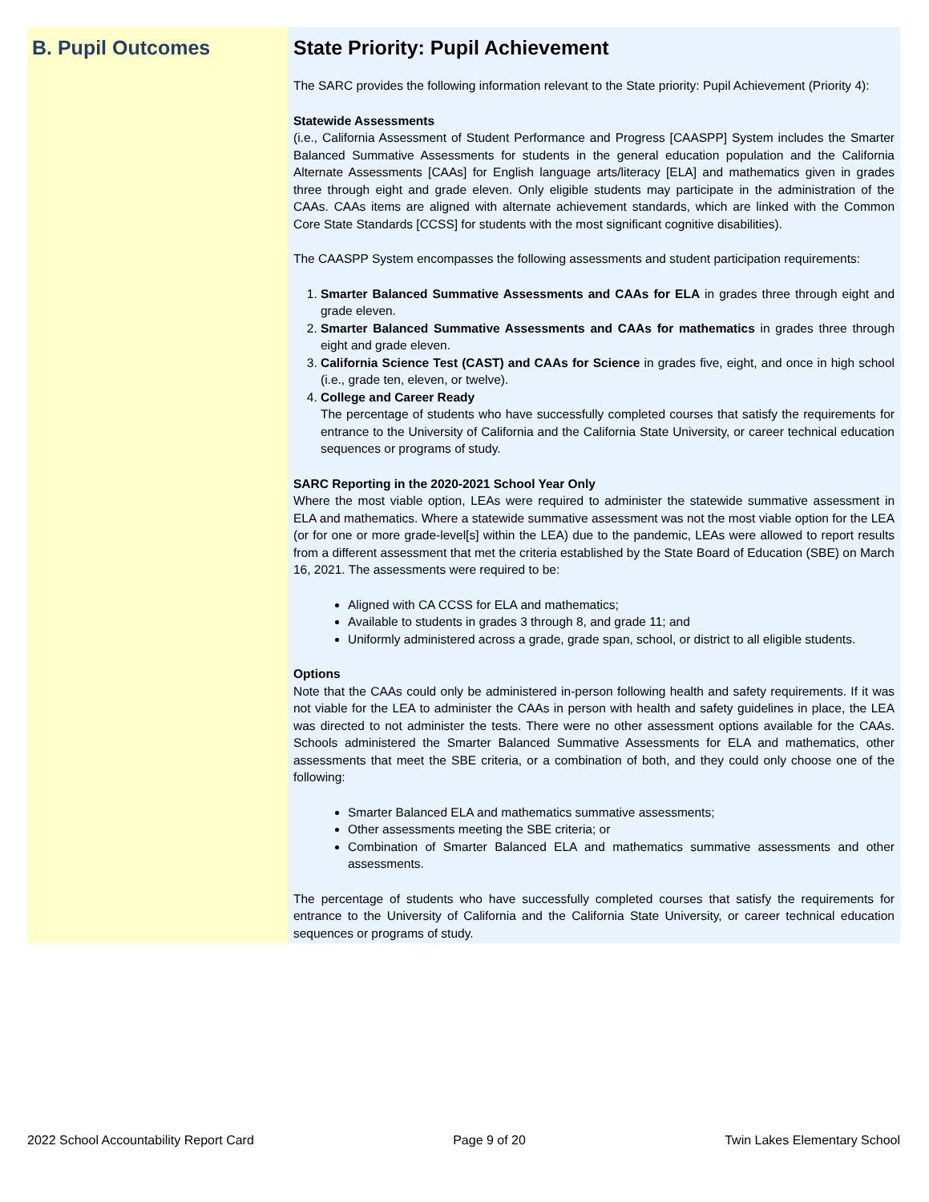B. Pupil Outcomes State Priority: Pupil Achievement
The SARC provides the following information relevant to the State priority: Pupil Achievement (Priority 4):
Statewide Assessments
(i.e., California Assessment of Student Performance and Progress [CAASPP] System includes the Smarter Balanced Summative Assessments for students in the general education population and the California Alternate Assessments [CAAs] for English language arts/literacy [ELA] and mathematics given in grades three through eight and grade eleven. Only eligible students may participate in the administration of the CAAs. CAAs items are aligned with alternate achievement standards, which are linked with the Common Core State Standards [CCSS] for students with the most significant cognitive disabilities).
The CAASPP System encompasses the following assessments and student participation requirements:
1. Smarter Balanced Summative Assessments and CAAs for ELA in grades three through eight and grade eleven.
2. Smarter Balanced Summative Assessments and CAAs for mathematics in grades three through eight and grade eleven.
3. California Science Test (CAST) and CAAs for Science in grades five, eight, and once in high school (i.e., grade ten, eleven, or twelve).
4. College and Career Ready
The percentage of students who have successfully completed courses that satisfy the requirements for entrance to the University of California and the California State University, or career technical education sequences or programs of study.
SARC Reporting in the 2020-2021 School Year Only
Where the most viable option, LEAs were required to administer the statewide summative assessment in ELA and mathematics. Where a statewide summative assessment was not the most viable option for the LEA (or for one or more grade-level[s] within the LEA) due to the pandemic, LEAs were allowed to report results from a different assessment that met the criteria established by the State Board of Education (SBE) on March 16, 2021. The assessments were required to be:
Aligned with CA CCSS for ELA and mathematics;
Available to students in grades 3 through 8, and grade 11; and
Uniformly administered across a grade, grade span, school, or district to all eligible students.
Options
Note that the CAAs could only be administered in-person following health and safety requirements. If it was not viable for the LEA to administer the CAAs in person with health and safety guidelines in place, the LEA was directed to not administer the tests. There were no other assessment options available for the CAAs. Schools administered the Smarter Balanced Summative Assessments for ELA and mathematics, other assessments that meet the SBE criteria, or a combination of both, and they could only choose one of the following:
Smarter Balanced ELA and mathematics summative assessments;
Other assessments meeting the SBE criteria; or
Combination of Smarter Balanced ELA and mathematics summative assessments and other assessments.
The percentage of students who have successfully completed courses that satisfy the requirements for entrance to the University of California and the California State University, or career technical education sequences or programs of study.
2022 School Accountability Report Card Page 9 of 20 Twin Lakes Elementary School